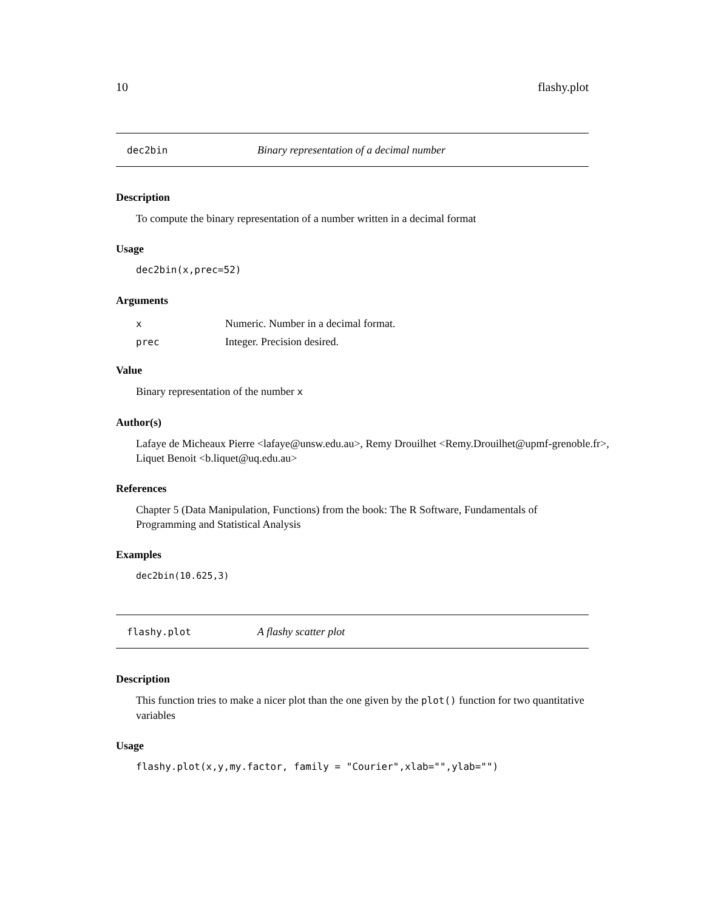10 flashy.plot
dec2bin Binary representation of a decimal number
Description
To compute the binary representation of a number written in a decimal format
Usage
dec2bin(x,prec=52)
Arguments
| x | Numeric. Number in a decimal format. |
| prec | Integer. Precision desired. |
Value
Binary representation of the number x
Author(s)
Lafaye de Micheaux Pierre <lafaye@unsw.edu.au>, Remy Drouilhet <Remy.Drouilhet@upmf-grenoble.fr>,
Liquet Benoit <b.liquet@uq.edu.au>
References
Chapter 5 (Data Manipulation, Functions) from the book: The R Software, Fundamentals of Programming and Statistical Analysis
Examples
dec2bin(10.625,3)
flashy.plot A flashy scatter plot
Description
This function tries to make a nicer plot than the one given by the plot() function for two quantitative variables
Usage
flashy.plot(x,y,my.factor, family = "Courier",xlab="",ylab="")